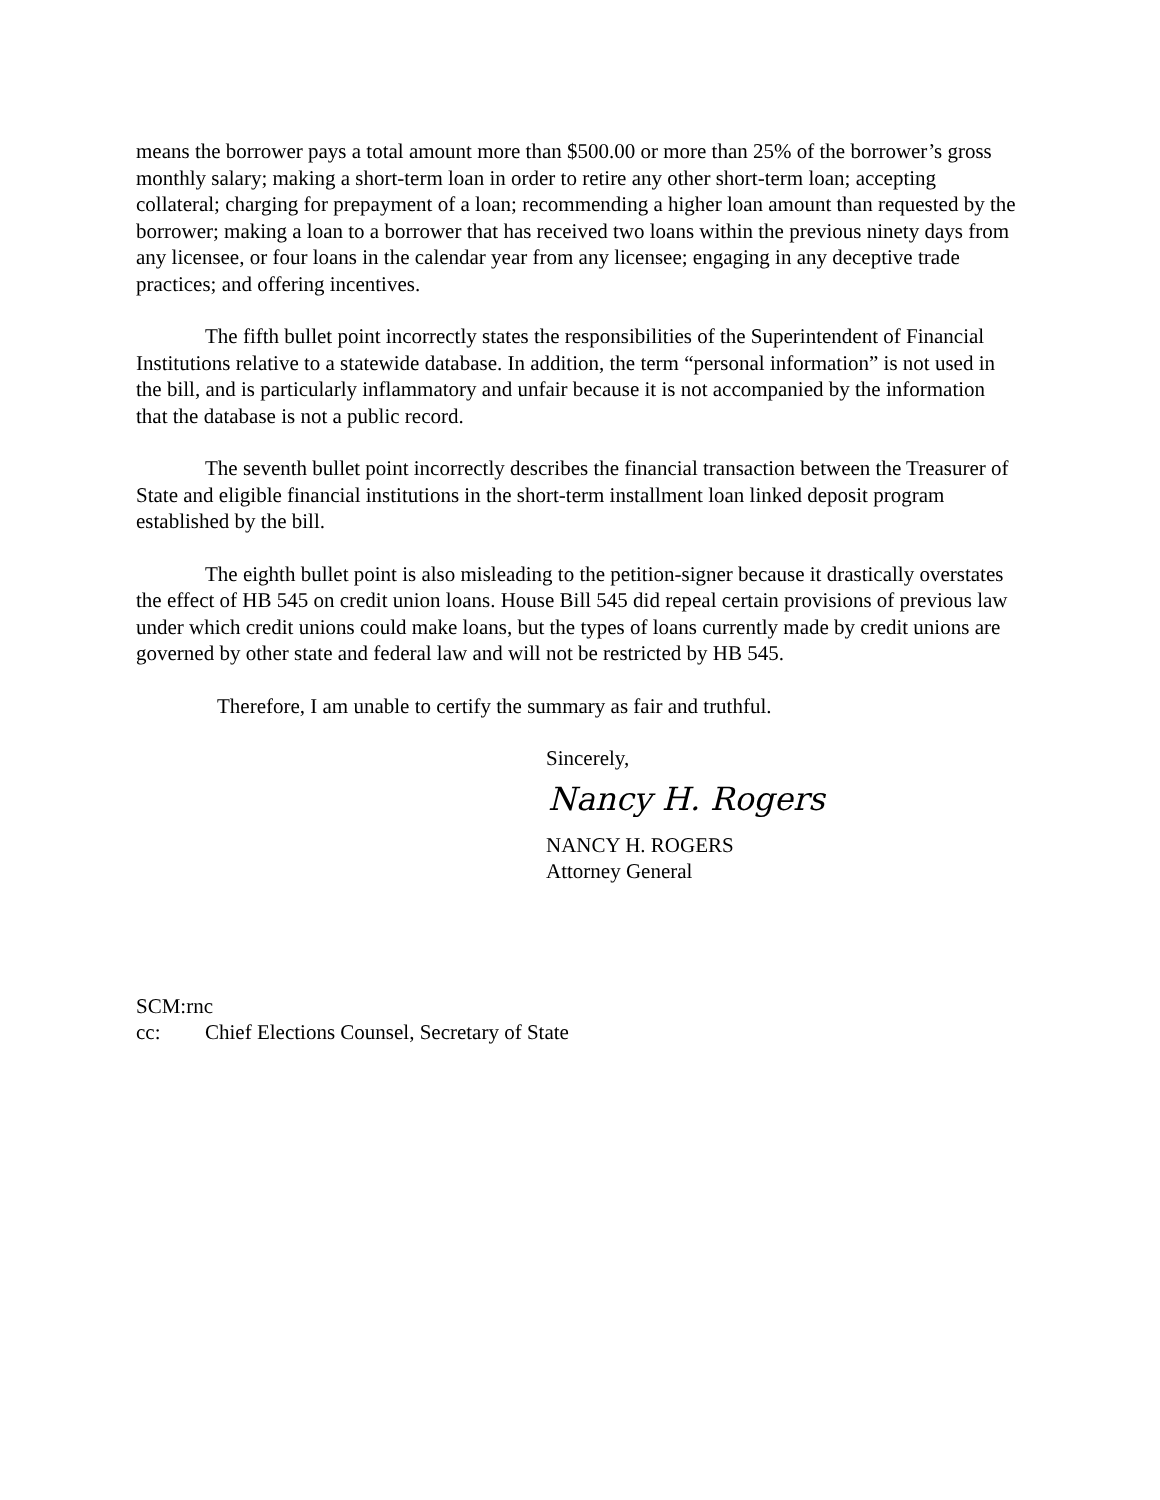means the borrower pays a total amount more than $500.00 or more than 25% of the borrower’s gross monthly salary; making a short-term loan in order to retire any other short-term loan; accepting collateral; charging for prepayment of a loan; recommending a higher loan amount than requested by the borrower; making a loan to a borrower that has received two loans within the previous ninety days from any licensee, or four loans in the calendar year from any licensee; engaging in any deceptive trade practices; and offering incentives.
The fifth bullet point incorrectly states the responsibilities of the Superintendent of Financial Institutions relative to a statewide database. In addition, the term “personal information” is not used in the bill, and is particularly inflammatory and unfair because it is not accompanied by the information that the database is not a public record.
The seventh bullet point incorrectly describes the financial transaction between the Treasurer of State and eligible financial institutions in the short-term installment loan linked deposit program established by the bill.
The eighth bullet point is also misleading to the petition-signer because it drastically overstates the effect of HB 545 on credit union loans. House Bill 545 did repeal certain provisions of previous law under which credit unions could make loans, but the types of loans currently made by credit unions are governed by other state and federal law and will not be restricted by HB 545.
Therefore, I am unable to certify the summary as fair and truthful.
Sincerely,
Nancy H. Rogers
NANCY H. ROGERS
Attorney General
SCM:rnc
cc: Chief Elections Counsel, Secretary of State